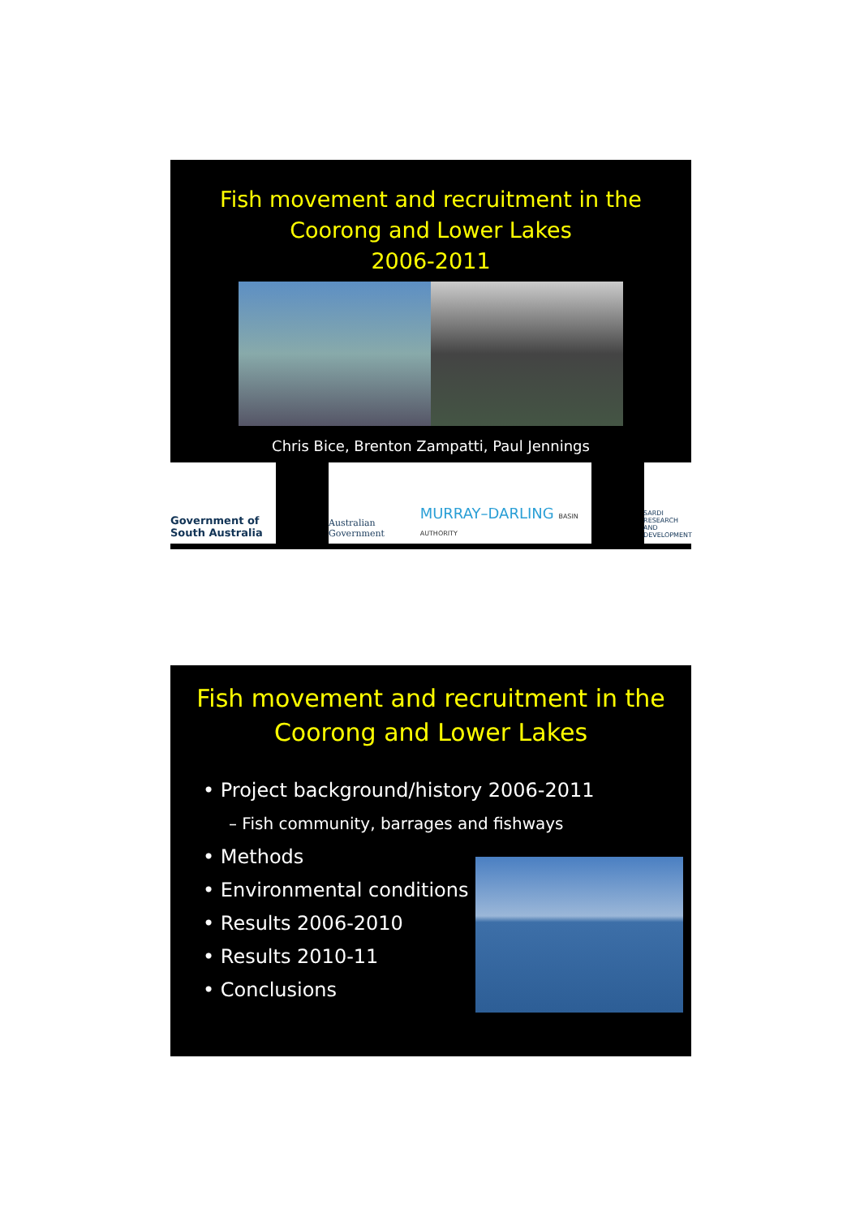Fish movement and recruitment in the
Coorong and Lower Lakes
2006-2011
Chris Bice, Brenton Zampatti, Paul Jennings
Government of South Australia
Australian Government MURRAY–DARLING BASIN AUTHORITY
SARDI RESEARCH AND DEVELOPMENT
Fish movement and recruitment in the
Coorong and Lower Lakes
• Project background/history 2006-2011
– Fish community, barrages and fishways
• Methods
• Environmental conditions
• Results 2006-2010
• Results 2010-11
• Conclusions